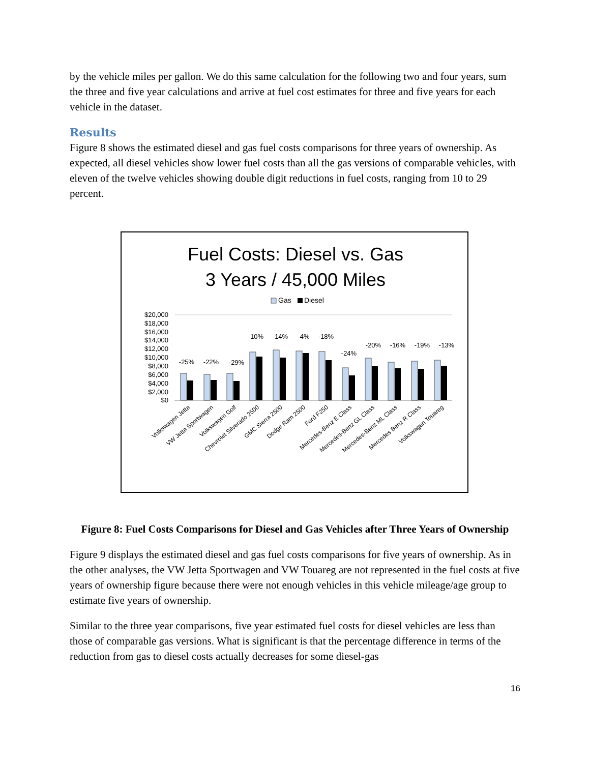by the vehicle miles per gallon. We do this same calculation for the following two and four years, sum the three and five year calculations and arrive at fuel cost estimates for three and five years for each vehicle in the dataset.
Results
Figure 8 shows the estimated diesel and gas fuel costs comparisons for three years of ownership. As expected, all diesel vehicles show lower fuel costs than all the gas versions of comparable vehicles, with eleven of the twelve vehicles showing double digit reductions in fuel costs, ranging from 10 to 29 percent.
Fuel Costs: Diesel vs. Gas
3 Years / 45,000 Miles
Gas
Diesel
$20,000
$18,000
$16,000
$14,000
$12,000
$10,000
$8,000
$6,000
$4,000
$2,000
$0
-25%
-22%
-29%
-10%
-14%
-4%
-18%
-24%
-20%
-16%
-19%
-13%
Volkswagen Jetta
VW Jetta Sportwagen
Volkswagen Golf
Chevrolet Silverado 2500
GMC Sierra 2500
Dodge Ram 2500
Ford F250
Mercedes-Benz E Class
Mercedes-Benz GL Class
Mercedes-Benz ML Class
Mercedes Benz R Class
Volkswagen Touareg
Figure 8: Fuel Costs Comparisons for Diesel and Gas Vehicles after Three Years of Ownership
Figure 9 displays the estimated diesel and gas fuel costs comparisons for five years of ownership. As in the other analyses, the VW Jetta Sportwagen and VW Touareg are not represented in the fuel costs at five years of ownership figure because there were not enough vehicles in this vehicle mileage/age group to estimate five years of ownership.
Similar to the three year comparisons, five year estimated fuel costs for diesel vehicles are less than those of comparable gas versions. What is significant is that the percentage difference in terms of the reduction from gas to diesel costs actually decreases for some diesel-gas
16